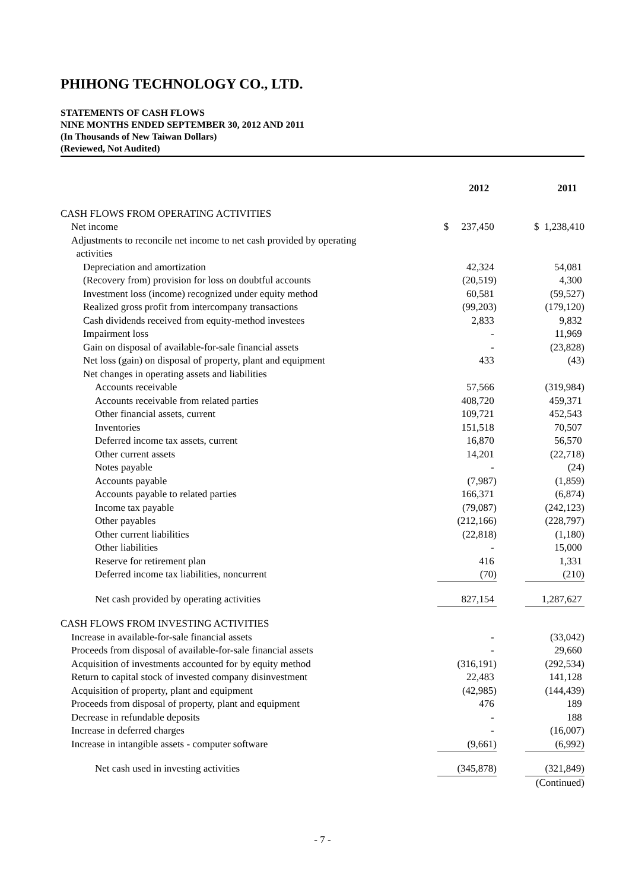PHIHONG TECHNOLOGY CO., LTD.
STATEMENTS OF CASH FLOWS
NINE MONTHS ENDED SEPTEMBER 30, 2012 AND 2011
(In Thousands of New Taiwan Dollars)
(Reviewed, Not Audited)
| | 2012 | 2011 |
| --- | --- | --- |
| CASH FLOWS FROM OPERATING ACTIVITIES | | |
| Net income | $ 237,450 | $ 1,238,410 |
| Adjustments to reconcile net income to net cash provided by operating activities | | |
| Depreciation and amortization | 42,324 | 54,081 |
| (Recovery from) provision for loss on doubtful accounts | (20,519) | 4,300 |
| Investment loss (income) recognized under equity method | 60,581 | (59,527) |
| Realized gross profit from intercompany transactions | (99,203) | (179,120) |
| Cash dividends received from equity-method investees | 2,833 | 9,832 |
| Impairment loss | - | 11,969 |
| Gain on disposal of available-for-sale financial assets | - | (23,828) |
| Net loss (gain) on disposal of property, plant and equipment | 433 | (43) |
| Net changes in operating assets and liabilities | | |
| Accounts receivable | 57,566 | (319,984) |
| Accounts receivable from related parties | 408,720 | 459,371 |
| Other financial assets, current | 109,721 | 452,543 |
| Inventories | 151,518 | 70,507 |
| Deferred income tax assets, current | 16,870 | 56,570 |
| Other current assets | 14,201 | (22,718) |
| Notes payable | - | (24) |
| Accounts payable | (7,987) | (1,859) |
| Accounts payable to related parties | 166,371 | (6,874) |
| Income tax payable | (79,087) | (242,123) |
| Other payables | (212,166) | (228,797) |
| Other current liabilities | (22,818) | (1,180) |
| Other liabilities | - | 15,000 |
| Reserve for retirement plan | 416 | 1,331 |
| Deferred income tax liabilities, noncurrent | (70) | (210) |
| Net cash provided by operating activities | 827,154 | 1,287,627 |
| CASH FLOWS FROM INVESTING ACTIVITIES | | |
| Increase in available-for-sale financial assets | - | (33,042) |
| Proceeds from disposal of available-for-sale financial assets | - | 29,660 |
| Acquisition of investments accounted for by equity method | (316,191) | (292,534) |
| Return to capital stock of invested company disinvestment | 22,483 | 141,128 |
| Acquisition of property, plant and equipment | (42,985) | (144,439) |
| Proceeds from disposal of property, plant and equipment | 476 | 189 |
| Decrease in refundable deposits | - | 188 |
| Increase in deferred charges | - | (16,007) |
| Increase in intangible assets - computer software | (9,661) | (6,992) |
| Net cash used in investing activities | (345,878) | (321,849) |
| | | (Continued) |
- 7 -